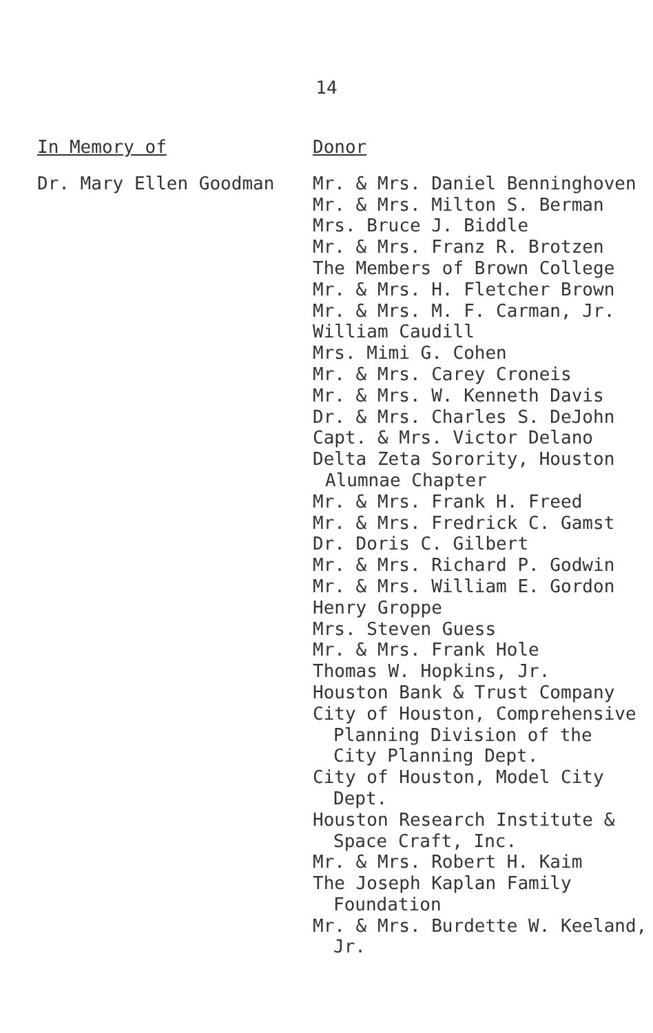14
| In Memory of | Donor |
| --- | --- |
| Dr. Mary Ellen Goodman | Mr. & Mrs. Daniel Benninghoven Mr. & Mrs. Milton S. Berman Mrs. Bruce J. Biddle Mr. & Mrs. Franz R. Brotzen The Members of Brown College Mr. & Mrs. H. Fletcher Brown Mr. & Mrs. M. F. Carman, Jr. William Caudill Mrs. Mimi G. Cohen Mr. & Mrs. Carey Croneis Mr. & Mrs. W. Kenneth Davis Dr. & Mrs. Charles S. DeJohn Capt. & Mrs. Victor Delano Delta Zeta Sorority, Houston Alumnae Chapter Mr. & Mrs. Frank H. Freed Mr. & Mrs. Fredrick C. Gamst Dr. Doris C. Gilbert Mr. & Mrs. Richard P. Godwin Mr. & Mrs. William E. Gordon Henry Groppe Mrs. Steven Guess Mr. & Mrs. Frank Hole Thomas W. Hopkins, Jr. Houston Bank & Trust Company City of Houston, Comprehensive Planning Division of the City Planning Dept. City of Houston, Model City Dept. Houston Research Institute & Space Craft, Inc. Mr. & Mrs. Robert H. Kaim The Joseph Kaplan Family Foundation Mr. & Mrs. Burdette W. Keeland, Jr. |